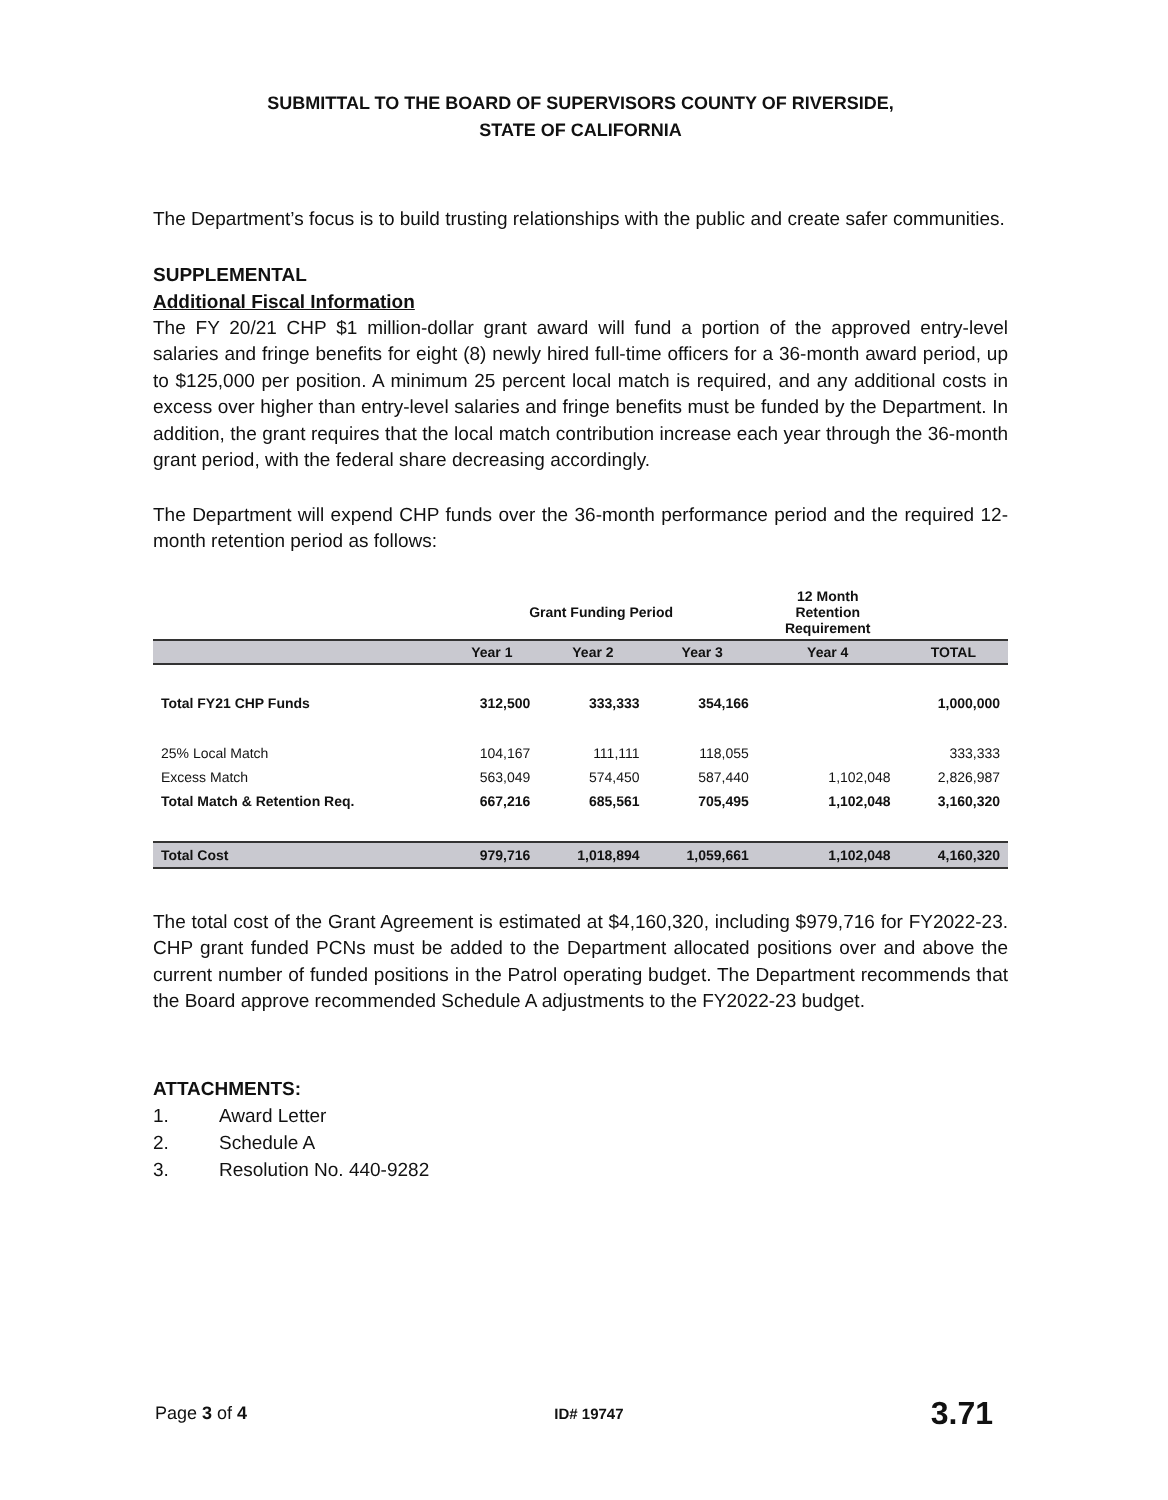SUBMITTAL TO THE BOARD OF SUPERVISORS COUNTY OF RIVERSIDE,
STATE OF CALIFORNIA
The Department’s focus is to build trusting relationships with the public and create safer communities.
SUPPLEMENTAL
Additional Fiscal Information
The FY 20/21 CHP $1 million-dollar grant award will fund a portion of the approved entry-level salaries and fringe benefits for eight (8) newly hired full-time officers for a 36-month award period, up to $125,000 per position. A minimum 25 percent local match is required, and any additional costs in excess over higher than entry-level salaries and fringe benefits must be funded by the Department. In addition, the grant requires that the local match contribution increase each year through the 36-month grant period, with the federal share decreasing accordingly.
The Department will expend CHP funds over the 36-month performance period and the required 12-month retention period as follows:
| | Grant Funding Period | | | 12 Month Retention Requirement | |
| --- | --- | --- | --- | --- | --- |
| | Year 1 | Year 2 | Year 3 | Year 4 | TOTAL |
| Total FY21 CHP Funds | 312,500 | 333,333 | 354,166 | | 1,000,000 |
| 25% Local Match | 104,167 | 111,111 | 118,055 | | 333,333 |
| Excess Match | 563,049 | 574,450 | 587,440 | 1,102,048 | 2,826,987 |
| Total Match & Retention Req. | 667,216 | 685,561 | 705,495 | 1,102,048 | 3,160,320 |
| Total Cost | 979,716 | 1,018,894 | 1,059,661 | 1,102,048 | 4,160,320 |
The total cost of the Grant Agreement is estimated at $4,160,320, including $979,716 for FY2022-23. CHP grant funded PCNs must be added to the Department allocated positions over and above the current number of funded positions in the Patrol operating budget. The Department recommends that the Board approve recommended Schedule A adjustments to the FY2022-23 budget.
ATTACHMENTS:
1. Award Letter
2. Schedule A
3. Resolution No. 440-9282
Page 3 of 4
ID# 19747
3.71